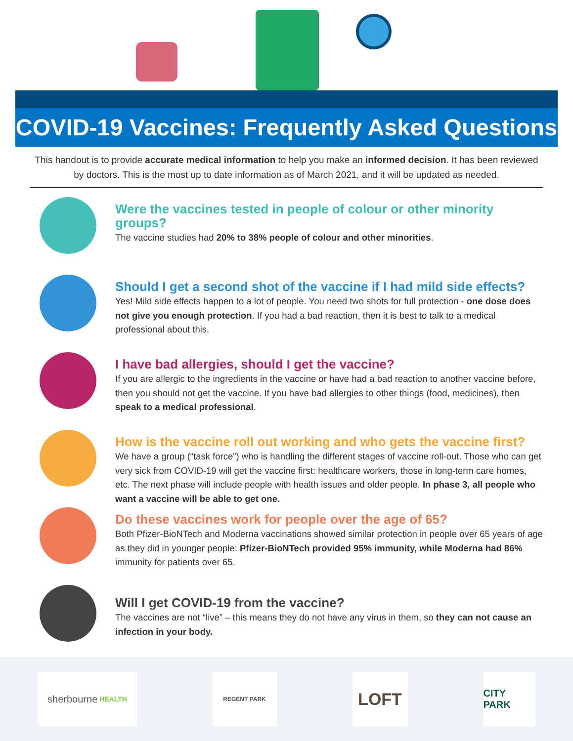COVID-19 Vaccines: Frequently Asked Questions
This handout is to provide accurate medical information to help you make an informed decision. It has been reviewed by doctors. This is the most up to date information as of March 2021, and it will be updated as needed.
Were the vaccines tested in people of colour or other minority groups?
The vaccine studies had 20% to 38% people of colour and other minorities.
Should I get a second shot of the vaccine if I had mild side effects?
Yes! Mild side effects happen to a lot of people. You need two shots for full protection - one dose does not give you enough protection. If you had a bad reaction, then it is best to talk to a medical professional about this.
I have bad allergies, should I get the vaccine?
If you are allergic to the ingredients in the vaccine or have had a bad reaction to another vaccine before, then you should not get the vaccine. If you have bad allergies to other things (food, medicines), then speak to a medical professional.
How is the vaccine roll out working and who gets the vaccine first?
We have a group (“task force”) who is handling the different stages of vaccine roll-out. Those who can get very sick from COVID-19 will get the vaccine first: healthcare workers, those in long-term care homes, etc. The next phase will include people with health issues and older people. In phase 3, all people who want a vaccine will be able to get one.
Do these vaccines work for people over the age of 65?
Both Pfizer-BioNTech and Moderna vaccinations showed similar protection in people over 65 years of age as they did in younger people: Pfizer-BioNTech provided 95% immunity, while Moderna had 86% immunity for patients over 65.
Will I get COVID-19 from the vaccine?
The vaccines are not “live” – this means they do not have any virus in them, so they can not cause an infection in your body.
sherbourne HEALTH
REGENT PARK
LOFT
CITY PARK